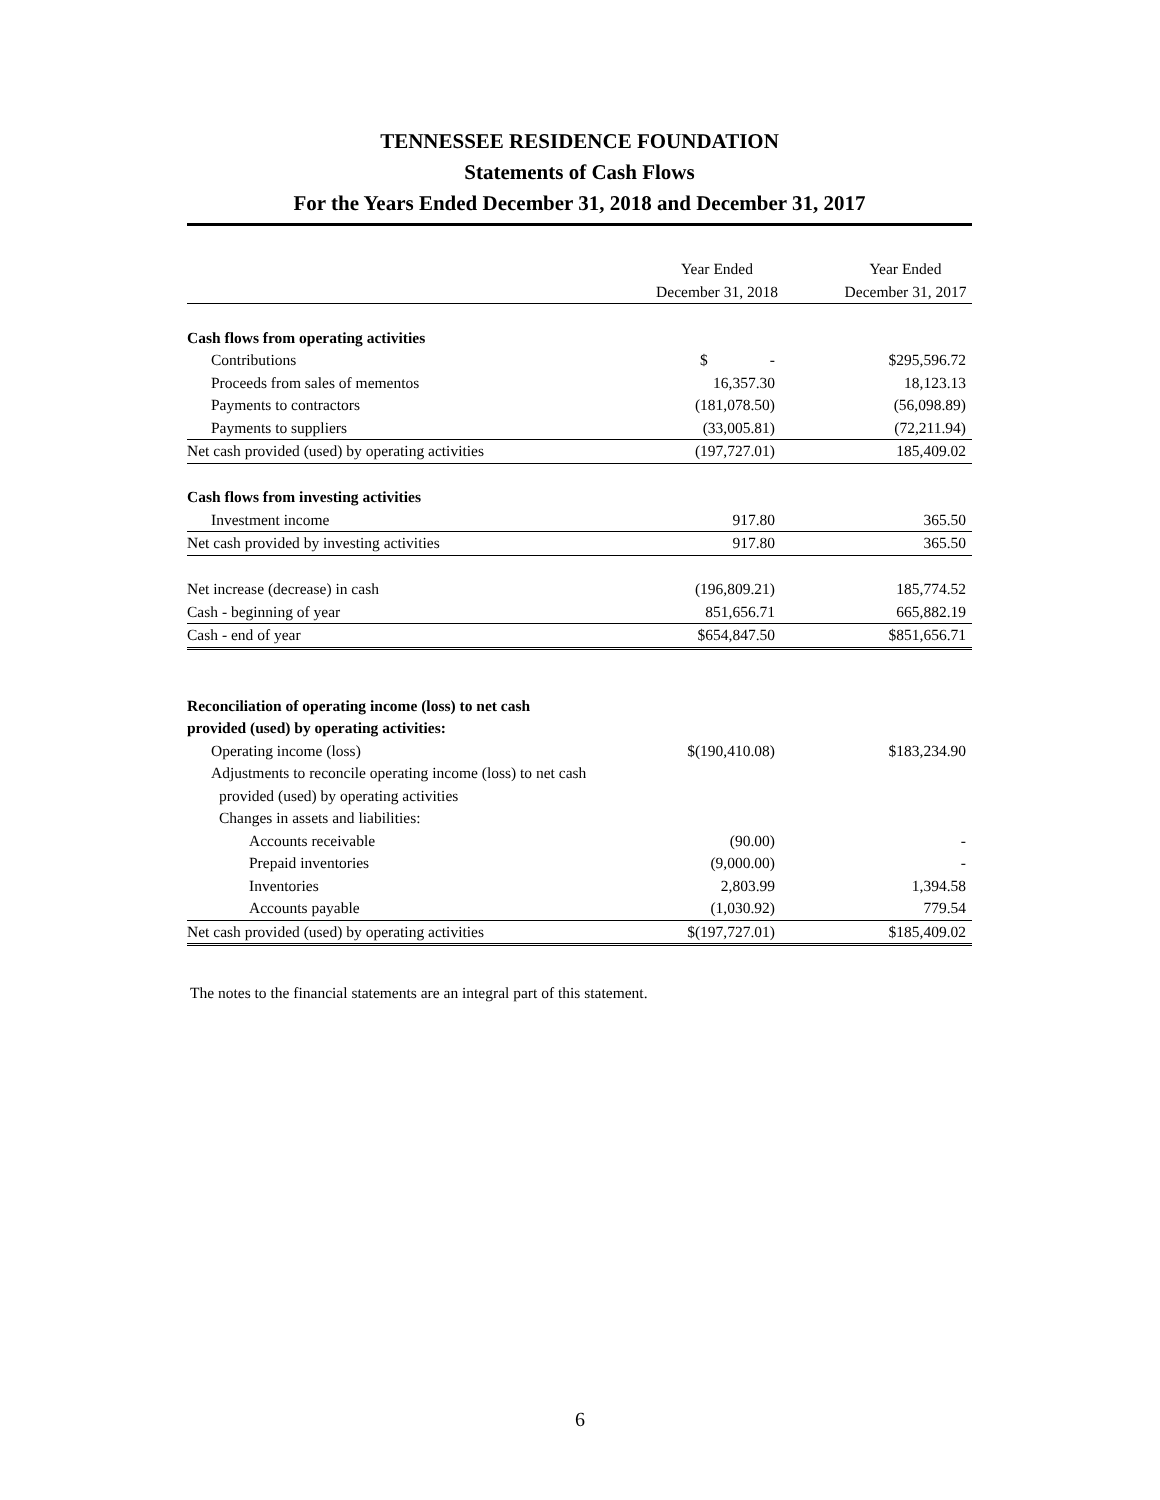TENNESSEE RESIDENCE FOUNDATION
Statements of Cash Flows
For the Years Ended December 31, 2018 and December 31, 2017
| | Year Ended December 31, 2018 | Year Ended December 31, 2017 |
| --- | --- | --- |
| Cash flows from operating activities | | |
| Contributions | $ - | $295,596.72 |
| Proceeds from sales of mementos | 16,357.30 | 18,123.13 |
| Payments to contractors | (181,078.50) | (56,098.89) |
| Payments to suppliers | (33,005.81) | (72,211.94) |
| Net cash provided (used) by operating activities | (197,727.01) | 185,409.02 |
| Cash flows from investing activities | | |
| Investment income | 917.80 | 365.50 |
| Net cash provided by investing activities | 917.80 | 365.50 |
| Net increase (decrease) in cash | (196,809.21) | 185,774.52 |
| Cash - beginning of year | 851,656.71 | 665,882.19 |
| Cash - end of year | $654,847.50 | $851,656.71 |
| Reconciliation of operating income (loss) to net cash | | |
| provided (used) by operating activities: | | |
| Operating income (loss) | $(190,410.08) | $183,234.90 |
| Adjustments to reconcile operating income (loss) to net cash | | |
| provided (used) by operating activities | | |
| Changes in assets and liabilities: | | |
| Accounts receivable | (90.00) | - |
| Prepaid inventories | (9,000.00) | - |
| Inventories | 2,803.99 | 1,394.58 |
| Accounts payable | (1,030.92) | 779.54 |
| Net cash provided (used) by operating activities | $(197,727.01) | $185,409.02 |
The notes to the financial statements are an integral part of this statement.
6